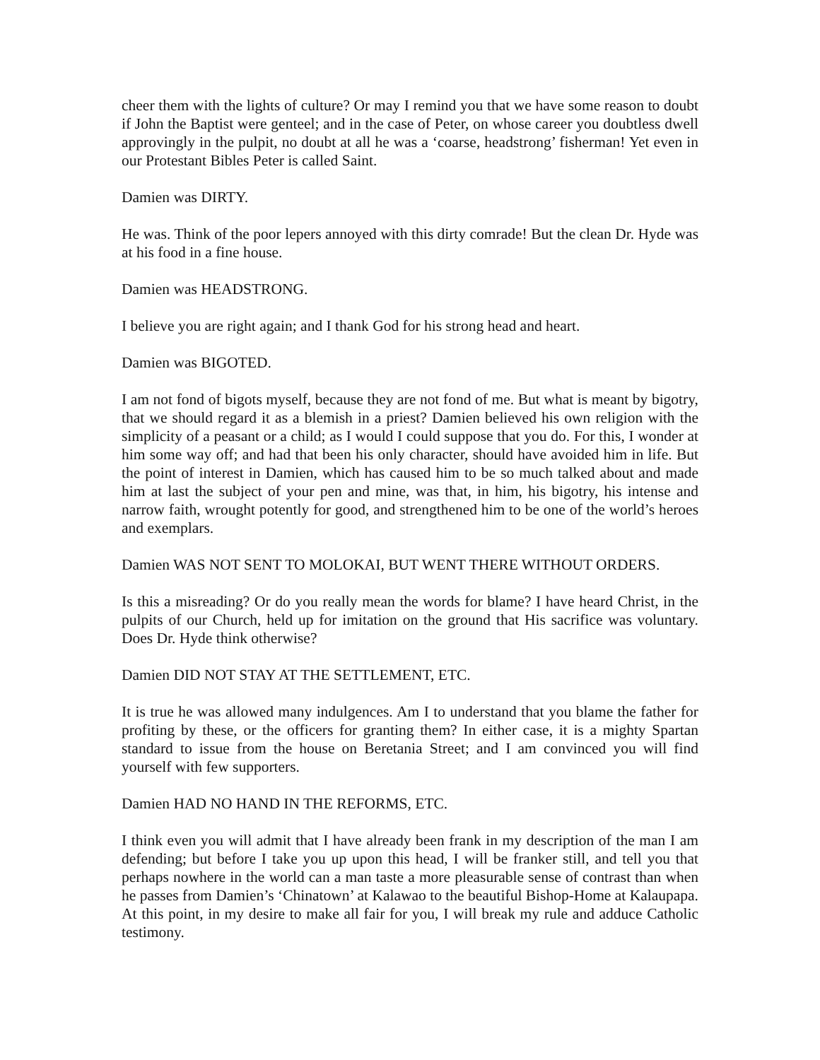cheer them with the lights of culture? Or may I remind you that we have some reason to doubt if John the Baptist were genteel; and in the case of Peter, on whose career you doubtless dwell approvingly in the pulpit, no doubt at all he was a ‘coarse, headstrong’ fisherman! Yet even in our Protestant Bibles Peter is called Saint.
Damien was DIRTY.
He was. Think of the poor lepers annoyed with this dirty comrade! But the clean Dr. Hyde was at his food in a fine house.
Damien was HEADSTRONG.
I believe you are right again; and I thank God for his strong head and heart.
Damien was BIGOTED.
I am not fond of bigots myself, because they are not fond of me. But what is meant by bigotry, that we should regard it as a blemish in a priest? Damien believed his own religion with the simplicity of a peasant or a child; as I would I could suppose that you do. For this, I wonder at him some way off; and had that been his only character, should have avoided him in life. But the point of interest in Damien, which has caused him to be so much talked about and made him at last the subject of your pen and mine, was that, in him, his bigotry, his intense and narrow faith, wrought potently for good, and strengthened him to be one of the world’s heroes and exemplars.
Damien WAS NOT SENT TO MOLOKAI, BUT WENT THERE WITHOUT ORDERS.
Is this a misreading? Or do you really mean the words for blame? I have heard Christ, in the pulpits of our Church, held up for imitation on the ground that His sacrifice was voluntary. Does Dr. Hyde think otherwise?
Damien DID NOT STAY AT THE SETTLEMENT, ETC.
It is true he was allowed many indulgences. Am I to understand that you blame the father for profiting by these, or the officers for granting them? In either case, it is a mighty Spartan standard to issue from the house on Beretania Street; and I am convinced you will find yourself with few supporters.
Damien HAD NO HAND IN THE REFORMS, ETC.
I think even you will admit that I have already been frank in my description of the man I am defending; but before I take you up upon this head, I will be franker still, and tell you that perhaps nowhere in the world can a man taste a more pleasurable sense of contrast than when he passes from Damien’s ‘Chinatown’ at Kalawao to the beautiful Bishop-Home at Kalaupapa. At this point, in my desire to make all fair for you, I will break my rule and adduce Catholic testimony.